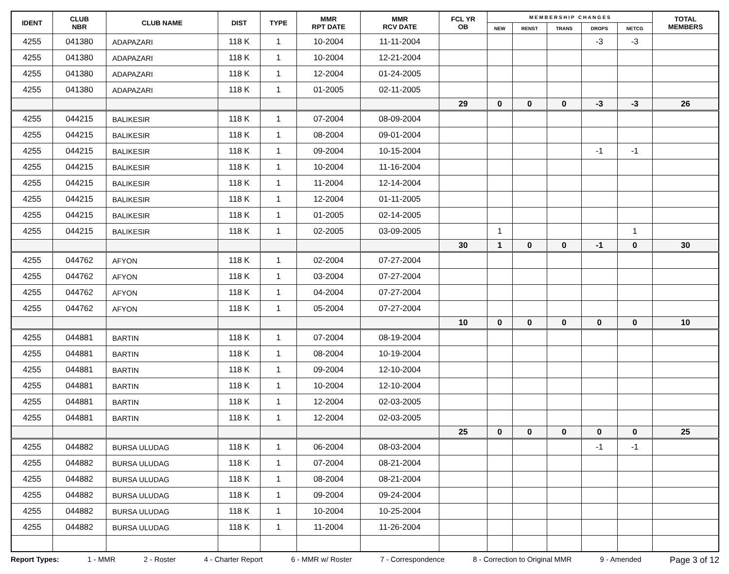| IDENT | CLUB NBR | CLUB NAME | DIST | TYPE | MMR RPT DATE | MMR RCV DATE | FCL YR OB | M E M B E R S H I P C H A N G E S | | | | | TOTAL MEMBERS |
| --- | --- | --- | --- | --- | --- | --- | --- | --- | --- | --- | --- | --- | --- |
| | | | | | | | | NEW | RENST | TRANS | DROPS | NETCG | |
| 4255 | 041380 | ADAPAZARI | 118 K | 1 | 10-2004 | 11-11-2004 | | | | | -3 | -3 | |
| 4255 | 041380 | ADAPAZARI | 118 K | 1 | 10-2004 | 12-21-2004 | | | | | | | |
| 4255 | 041380 | ADAPAZARI | 118 K | 1 | 12-2004 | 01-24-2005 | | | | | | | |
| 4255 | 041380 | ADAPAZARI | 118 K | 1 | 01-2005 | 02-11-2005 | | | | | | | |
| | | | | | | | 29 | 0 | 0 | 0 | -3 | -3 | 26 |
| 4255 | 044215 | BALIKESIR | 118 K | 1 | 07-2004 | 08-09-2004 | | | | | | | |
| 4255 | 044215 | BALIKESIR | 118 K | 1 | 08-2004 | 09-01-2004 | | | | | | | |
| 4255 | 044215 | BALIKESIR | 118 K | 1 | 09-2004 | 10-15-2004 | | | | | -1 | -1 | |
| 4255 | 044215 | BALIKESIR | 118 K | 1 | 10-2004 | 11-16-2004 | | | | | | | |
| 4255 | 044215 | BALIKESIR | 118 K | 1 | 11-2004 | 12-14-2004 | | | | | | | |
| 4255 | 044215 | BALIKESIR | 118 K | 1 | 12-2004 | 01-11-2005 | | | | | | | |
| 4255 | 044215 | BALIKESIR | 118 K | 1 | 01-2005 | 02-14-2005 | | | | | | | |
| 4255 | 044215 | BALIKESIR | 118 K | 1 | 02-2005 | 03-09-2005 | | 1 | | | | 1 | |
| | | | | | | | 30 | 1 | 0 | 0 | -1 | 0 | 30 |
| 4255 | 044762 | AFYON | 118 K | 1 | 02-2004 | 07-27-2004 | | | | | | | |
| 4255 | 044762 | AFYON | 118 K | 1 | 03-2004 | 07-27-2004 | | | | | | | |
| 4255 | 044762 | AFYON | 118 K | 1 | 04-2004 | 07-27-2004 | | | | | | | |
| 4255 | 044762 | AFYON | 118 K | 1 | 05-2004 | 07-27-2004 | | | | | | | |
| | | | | | | | 10 | 0 | 0 | 0 | 0 | 0 | 10 |
| 4255 | 044881 | BARTIN | 118 K | 1 | 07-2004 | 08-19-2004 | | | | | | | |
| 4255 | 044881 | BARTIN | 118 K | 1 | 08-2004 | 10-19-2004 | | | | | | | |
| 4255 | 044881 | BARTIN | 118 K | 1 | 09-2004 | 12-10-2004 | | | | | | | |
| 4255 | 044881 | BARTIN | 118 K | 1 | 10-2004 | 12-10-2004 | | | | | | | |
| 4255 | 044881 | BARTIN | 118 K | 1 | 12-2004 | 02-03-2005 | | | | | | | |
| 4255 | 044881 | BARTIN | 118 K | 1 | 12-2004 | 02-03-2005 | | | | | | | |
| | | | | | | | 25 | 0 | 0 | 0 | 0 | 0 | 25 |
| 4255 | 044882 | BURSA ULUDAG | 118 K | 1 | 06-2004 | 08-03-2004 | | | | | -1 | -1 | |
| 4255 | 044882 | BURSA ULUDAG | 118 K | 1 | 07-2004 | 08-21-2004 | | | | | | | |
| 4255 | 044882 | BURSA ULUDAG | 118 K | 1 | 08-2004 | 08-21-2004 | | | | | | | |
| 4255 | 044882 | BURSA ULUDAG | 118 K | 1 | 09-2004 | 09-24-2004 | | | | | | | |
| 4255 | 044882 | BURSA ULUDAG | 118 K | 1 | 10-2004 | 10-25-2004 | | | | | | | |
| 4255 | 044882 | BURSA ULUDAG | 118 K | 1 | 11-2004 | 11-26-2004 | | | | | | | |
Report Types: 1 - MMR 2 - Roster 4 - Charter Report 6 - MMR w/ Roster 7 - Correspondence 8 - Correction to Original MMR 9 - Amended Page 3 of 12